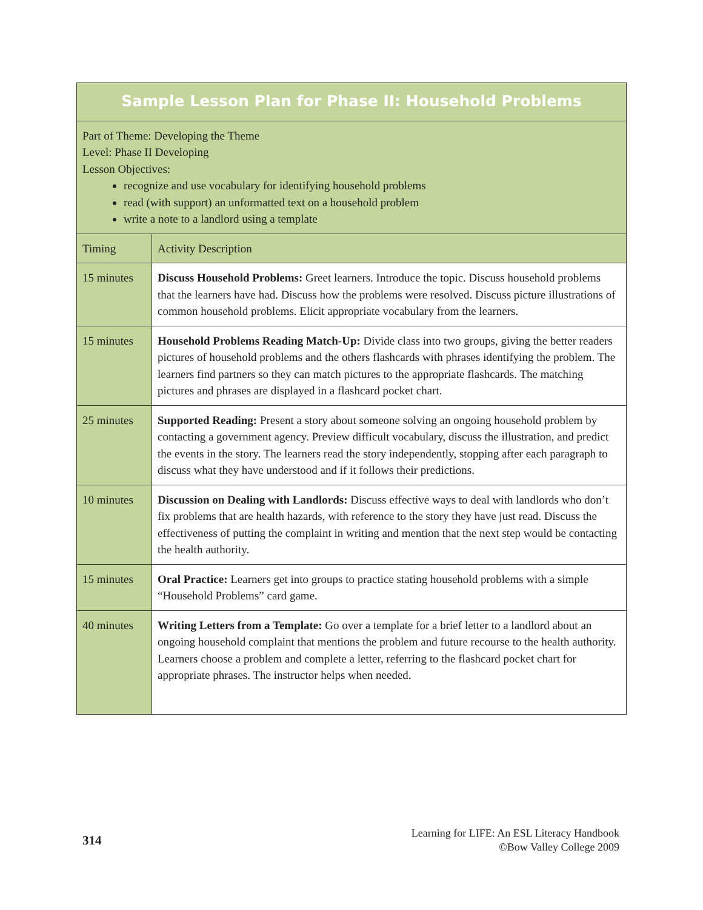| Sample Lesson Plan for Phase II: Household Problems | |
| --- | --- |
| Part of Theme: Developing the Theme Level: Phase II Developing Lesson Objectives: recognize and use vocabulary for identifying household problems read (with support) an unformatted text on a household problem write a note to a landlord using a template | |
| Timing | Activity Description |
| 15 minutes | Discuss Household Problems: Greet learners. Introduce the topic. Discuss household problems that the learners have had. Discuss how the problems were resolved. Discuss picture illustrations of common household problems. Elicit appropriate vocabulary from the learners. |
| 15 minutes | Household Problems Reading Match-Up: Divide class into two groups, giving the better readers pictures of household problems and the others flashcards with phrases identifying the problem. The learners find partners so they can match pictures to the appropriate flashcards. The matching pictures and phrases are displayed in a flashcard pocket chart. |
| 25 minutes | Supported Reading: Present a story about someone solving an ongoing household problem by contacting a government agency. Preview difficult vocabulary, discuss the illustration, and predict the events in the story. The learners read the story independently, stopping after each paragraph to discuss what they have understood and if it follows their predictions. |
| 10 minutes | Discussion on Dealing with Landlords: Discuss effective ways to deal with landlords who don’t fix problems that are health hazards, with reference to the story they have just read. Discuss the effectiveness of putting the complaint in writing and mention that the next step would be contacting the health authority. |
| 15 minutes | Oral Practice: Learners get into groups to practice stating household problems with a simple “Household Problems” card game. |
| 40 minutes | Writing Letters from a Template: Go over a template for a brief letter to a landlord about an ongoing household complaint that mentions the problem and future recourse to the health authority. Learners choose a problem and complete a letter, referring to the flashcard pocket chart for appropriate phrases. The instructor helps when needed. |
314
Learning for LIFE: An ESL Literacy Handbook
©Bow Valley College 2009